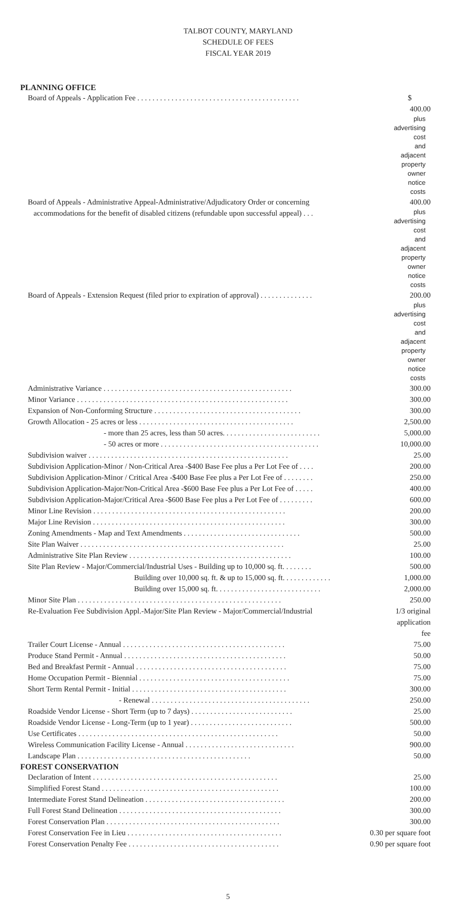TALBOT COUNTY, MARYLAND
SCHEDULE OF FEES
FISCAL YEAR 2019
PLANNING OFFICE
| Board of Appeals - Application Fee . . . . . . . . . . . . . . . . . . . . . . . . . . . . . . . . . . . . . . . . . . . | $ 400.00 |
| | plus advertising cost and adjacent property owner notice costs |
| Board of Appeals - Administrative Appeal-Administrative/Adjudicatory Order or concerning accommodations for the benefit of disabled citizens (refundable upon successful appeal) . . . | 400.00 plus advertising cost and adjacent property owner notice costs |
| Board of Appeals - Extension Request (filed prior to expiration of approval) . . . . . . . . . . . . . . | 200.00 |
| | plus advertising cost and adjacent property owner notice costs |
| Administrative Variance . . . . . . . . . . . . . . . . . . . . . . . . . . . . . . . . . . . . . . . . . . . . . . . . . . | 300.00 |
| Minor Variance . . . . . . . . . . . . . . . . . . . . . . . . . . . . . . . . . . . . . . . . . . . . . . . . . . . . . . . . | 300.00 |
| Expansion of Non-Conforming Structure . . . . . . . . . . . . . . . . . . . . . . . . . . . . . . . . . . . . . . . | 300.00 |
| Growth Allocation - 25 acres or less . . . . . . . . . . . . . . . . . . . . . . . . . . . . . . . . . . . . . . . . . | 2,500.00 |
| - more than 25 acres, less than 50 acres. . . . . . . . . . . . . . . . . . . . . . . . . . | 5,000.00 |
| - 50 acres or more . . . . . . . . . . . . . . . . . . . . . . . . . . . . . . . . . . . . . . . . . . | 10,000.00 |
| Subdivision waiver . . . . . . . . . . . . . . . . . . . . . . . . . . . . . . . . . . . . . . . . . . . . . . . . . . . . . | 25.00 |
| Subdivision Application-Minor / Non-Critical Area -$400 Base Fee plus a Per Lot Fee of . . . . | 200.00 |
| Subdivision Application-Minor / Critical Area -$400 Base Fee plus a Per Lot Fee of . . . . . . . . | 250.00 |
| Subdivision Application-Major/Non-Critical Area -$600 Base Fee plus a Per Lot Fee of . . . . . | 400.00 |
| Subdivision Application-Major/Critical Area -$600 Base Fee plus a Per Lot Fee of . . . . . . . . . | 600.00 |
| Minor Line Revision . . . . . . . . . . . . . . . . . . . . . . . . . . . . . . . . . . . . . . . . . . . . . . . . . . . | 200.00 |
| Major Line Revision . . . . . . . . . . . . . . . . . . . . . . . . . . . . . . . . . . . . . . . . . . . . . . . . . . . | 300.00 |
| Zoning Amendments - Map and Text Amendments . . . . . . . . . . . . . . . . . . . . . . . . . . . . . . . | 500.00 |
| Site Plan Waiver . . . . . . . . . . . . . . . . . . . . . . . . . . . . . . . . . . . . . . . . . . . . . . . . . . . . . . | 25.00 |
| Administrative Site Plan Review . . . . . . . . . . . . . . . . . . . . . . . . . . . . . . . . . . . . . . . . . . . | 100.00 |
| Site Plan Review - Major/Commercial/Industrial Uses - Building up to 10,000 sq. ft. . . . . . . . | 500.00 |
| Building over 10,000 sq. ft. & up to 15,000 sq. ft. . . . . . . . . . . . . | 1,000.00 |
| Building over 15,000 sq. ft. . . . . . . . . . . . . . . . . . . . . . . . . . . . | 2,000.00 |
| Minor Site Plan . . . . . . . . . . . . . . . . . . . . . . . . . . . . . . . . . . . . . . . . . . . . . . . . . . . . . . | 250.00 |
| Re-Evaluation Fee Subdivision Appl.-Major/Site Plan Review - Major/Commercial/Industrial | 1/3 original application fee |
| Trailer Court License - Annual . . . . . . . . . . . . . . . . . . . . . . . . . . . . . . . . . . . . . . . . . . . | 75.00 |
| Produce Stand Permit - Annual . . . . . . . . . . . . . . . . . . . . . . . . . . . . . . . . . . . . . . . . . . . | 50.00 |
| Bed and Breakfast Permit - Annual . . . . . . . . . . . . . . . . . . . . . . . . . . . . . . . . . . . . . . . . | 75.00 |
| Home Occupation Permit - Biennial . . . . . . . . . . . . . . . . . . . . . . . . . . . . . . . . . . . . . . . . | 75.00 |
| Short Term Rental Permit - Initial . . . . . . . . . . . . . . . . . . . . . . . . . . . . . . . . . . . . . . . . . | 300.00 |
| - Renewal . . . . . . . . . . . . . . . . . . . . . . . . . . . . . . . . . . . . . . . . . . | 250.00 |
| Roadside Vendor License - Short Term (up to 7 days) . . . . . . . . . . . . . . . . . . . . . . . . . . . | 25.00 |
| Roadside Vendor License - Long-Term (up to 1 year) . . . . . . . . . . . . . . . . . . . . . . . . . . . | 500.00 |
| Use Certificates . . . . . . . . . . . . . . . . . . . . . . . . . . . . . . . . . . . . . . . . . . . . . . . . . . . . . | 50.00 |
| Wireless Communication Facility License - Annual . . . . . . . . . . . . . . . . . . . . . . . . . . . . . | 900.00 |
| Landscape Plan . . . . . . . . . . . . . . . . . . . . . . . . . . . . . . . . . . . . . . . . . . . . . . | 50.00 |
FOREST CONSERVATION
| Declaration of Intent . . . . . . . . . . . . . . . . . . . . . . . . . . . . . . . . . . . . . . . . . . . . . . . . . | 25.00 |
| Simplified Forest Stand . . . . . . . . . . . . . . . . . . . . . . . . . . . . . . . . . . . . . . . . . . . . . . . | 100.00 |
| Intermediate Forest Stand Delineation . . . . . . . . . . . . . . . . . . . . . . . . . . . . . . . . . . . . . | 200.00 |
| Full Forest Stand Delineation . . . . . . . . . . . . . . . . . . . . . . . . . . . . . . . . . . . . . . . . . . . | 300.00 |
| Forest Conservation Plan . . . . . . . . . . . . . . . . . . . . . . . . . . . . . . . . . . . . . . . . . . . . . . | 300.00 |
| Forest Conservation Fee in Lieu . . . . . . . . . . . . . . . . . . . . . . . . . . . . . . . . . . . . . . . . . | 0.30 per square foot |
| Forest Conservation Penalty Fee . . . . . . . . . . . . . . . . . . . . . . . . . . . . . . . . . . . . . . . . | 0.90 per square foot |
5